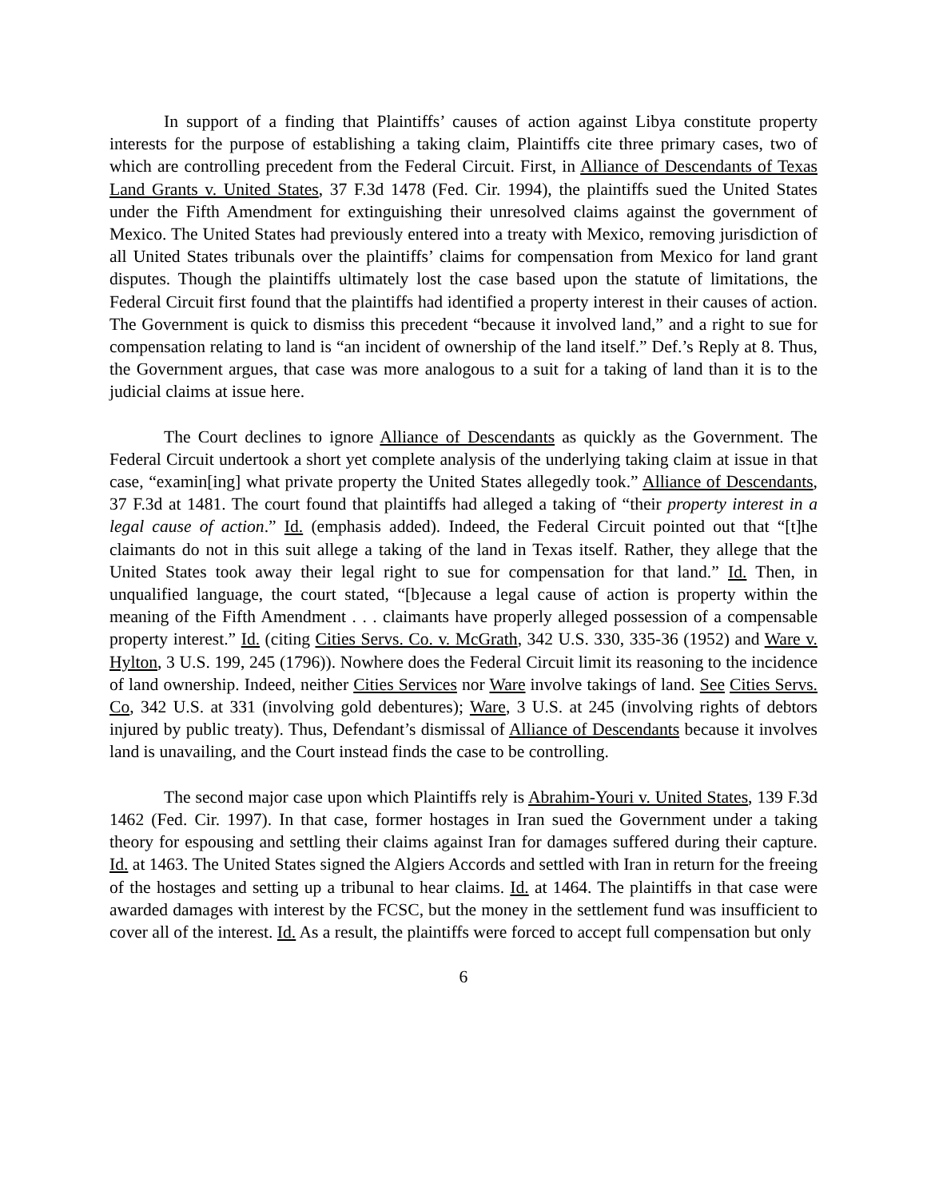In support of a finding that Plaintiffs’ causes of action against Libya constitute property interests for the purpose of establishing a taking claim, Plaintiffs cite three primary cases, two of which are controlling precedent from the Federal Circuit. First, in Alliance of Descendants of Texas Land Grants v. United States, 37 F.3d 1478 (Fed. Cir. 1994), the plaintiffs sued the United States under the Fifth Amendment for extinguishing their unresolved claims against the government of Mexico. The United States had previously entered into a treaty with Mexico, removing jurisdiction of all United States tribunals over the plaintiffs’ claims for compensation from Mexico for land grant disputes. Though the plaintiffs ultimately lost the case based upon the statute of limitations, the Federal Circuit first found that the plaintiffs had identified a property interest in their causes of action. The Government is quick to dismiss this precedent “because it involved land,” and a right to sue for compensation relating to land is “an incident of ownership of the land itself.” Def.’s Reply at 8. Thus, the Government argues, that case was more analogous to a suit for a taking of land than it is to the judicial claims at issue here.
The Court declines to ignore Alliance of Descendants as quickly as the Government. The Federal Circuit undertook a short yet complete analysis of the underlying taking claim at issue in that case, “examin[ing] what private property the United States allegedly took.” Alliance of Descendants, 37 F.3d at 1481. The court found that plaintiffs had alleged a taking of “their property interest in a legal cause of action.” Id. (emphasis added). Indeed, the Federal Circuit pointed out that “[t]he claimants do not in this suit allege a taking of the land in Texas itself. Rather, they allege that the United States took away their legal right to sue for compensation for that land.” Id. Then, in unqualified language, the court stated, “[b]ecause a legal cause of action is property within the meaning of the Fifth Amendment . . . claimants have properly alleged possession of a compensable property interest.” Id. (citing Cities Servs. Co. v. McGrath, 342 U.S. 330, 335-36 (1952) and Ware v. Hylton, 3 U.S. 199, 245 (1796)). Nowhere does the Federal Circuit limit its reasoning to the incidence of land ownership. Indeed, neither Cities Services nor Ware involve takings of land. See Cities Servs. Co, 342 U.S. at 331 (involving gold debentures); Ware, 3 U.S. at 245 (involving rights of debtors injured by public treaty). Thus, Defendant’s dismissal of Alliance of Descendants because it involves land is unavailing, and the Court instead finds the case to be controlling.
The second major case upon which Plaintiffs rely is Abrahim-Youri v. United States, 139 F.3d 1462 (Fed. Cir. 1997). In that case, former hostages in Iran sued the Government under a taking theory for espousing and settling their claims against Iran for damages suffered during their capture. Id. at 1463. The United States signed the Algiers Accords and settled with Iran in return for the freeing of the hostages and setting up a tribunal to hear claims. Id. at 1464. The plaintiffs in that case were awarded damages with interest by the FCSC, but the money in the settlement fund was insufficient to cover all of the interest. Id. As a result, the plaintiffs were forced to accept full compensation but only
6